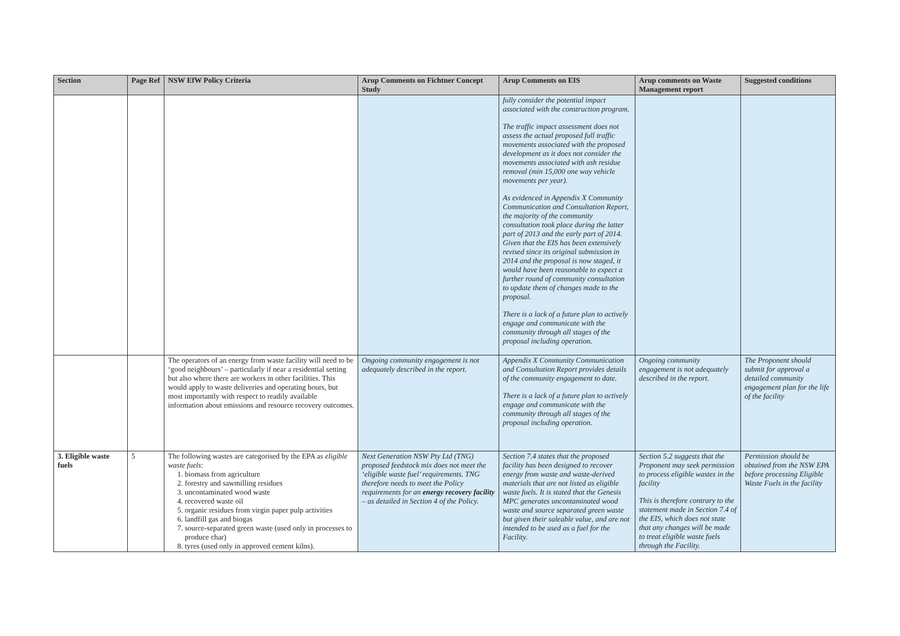| Section | Page Ref | NSW EfW Policy Criteria | Arup Comments on Fichtner Concept Study | Arup Comments on EIS | Arup comments on Waste Management report | Suggested conditions |
| --- | --- | --- | --- | --- | --- | --- |
| | | | | fully consider the potential impact associated with the construction program. The traffic impact assessment does not assess the actual proposed full traffic movements associated with the proposed development as it does not consider the movements associated with ash residue removal (min 15,000 one way vehicle movements per year). As evidenced in Appendix X Community Communication and Consultation Report, the majority of the community consultation took place during the latter part of 2013 and the early part of 2014. Given that the EIS has been extensively revised since its original submission in 2014 and the proposal is now staged, it would have been reasonable to expect a further round of community consultation to update them of changes made to the proposal. There is a lack of a future plan to actively engage and communicate with the community through all stages of the proposal including operation. | | |
| | | The operators of an energy from waste facility will need to be ‘good neighbours’ – particularly if near a residential setting but also where there are workers in other facilities. This would apply to waste deliveries and operating hours, but most importantly with respect to readily available information about emissions and resource recovery outcomes. | Ongoing community engagement is not adequately described in the report. | Appendix X Community Communication and Consultation Report provides details of the community engagement to date. There is a lack of a future plan to actively engage and communicate with the community through all stages of the proposal including operation. | Ongoing community engagement is not adequately described in the report. | The Proponent should submit for approval a detailed community engagement plan for the life of the facility |
| 3. Eligible waste fuels | 5 | The following wastes are categorised by the EPA as eligible waste fuels : 1. biomass from agriculture 2. forestry and sawmilling residues 3. uncontaminated wood waste 4. recovered waste oil 5. organic residues from virgin paper pulp activities 6. landfill gas and biogas 7. source-separated green waste (used only in processes to produce char) 8. tyres (used only in approved cement kilns). | Next Generation NSW Pty Ltd (TNG) proposed feedstock mix does not meet the ‘eligible waste fuel’ requirements. TNG therefore needs to meet the Policy requirements for an energy recovery facility – as detailed in Section 4 of the Policy. | Section 7.4 states that the proposed facility has been designed to recover energy from waste and waste-derived materials that are not listed as eligible waste fuels. It is stated that the Genesis MPC generates uncontaminated wood waste and source separated green waste but given their saleable value, and are not intended to be used as a fuel for the Facility. | Section 5.2 suggests that the Proponent may seek permission to process eligible wastes in the facility This is therefore contrary to the statement made in Section 7.4 of the EIS, which does not state that any changes will be made to treat eligible waste fuels through the Facility. | Permission should be obtained from the NSW EPA before processing Eligible Waste Fuels in the facility |